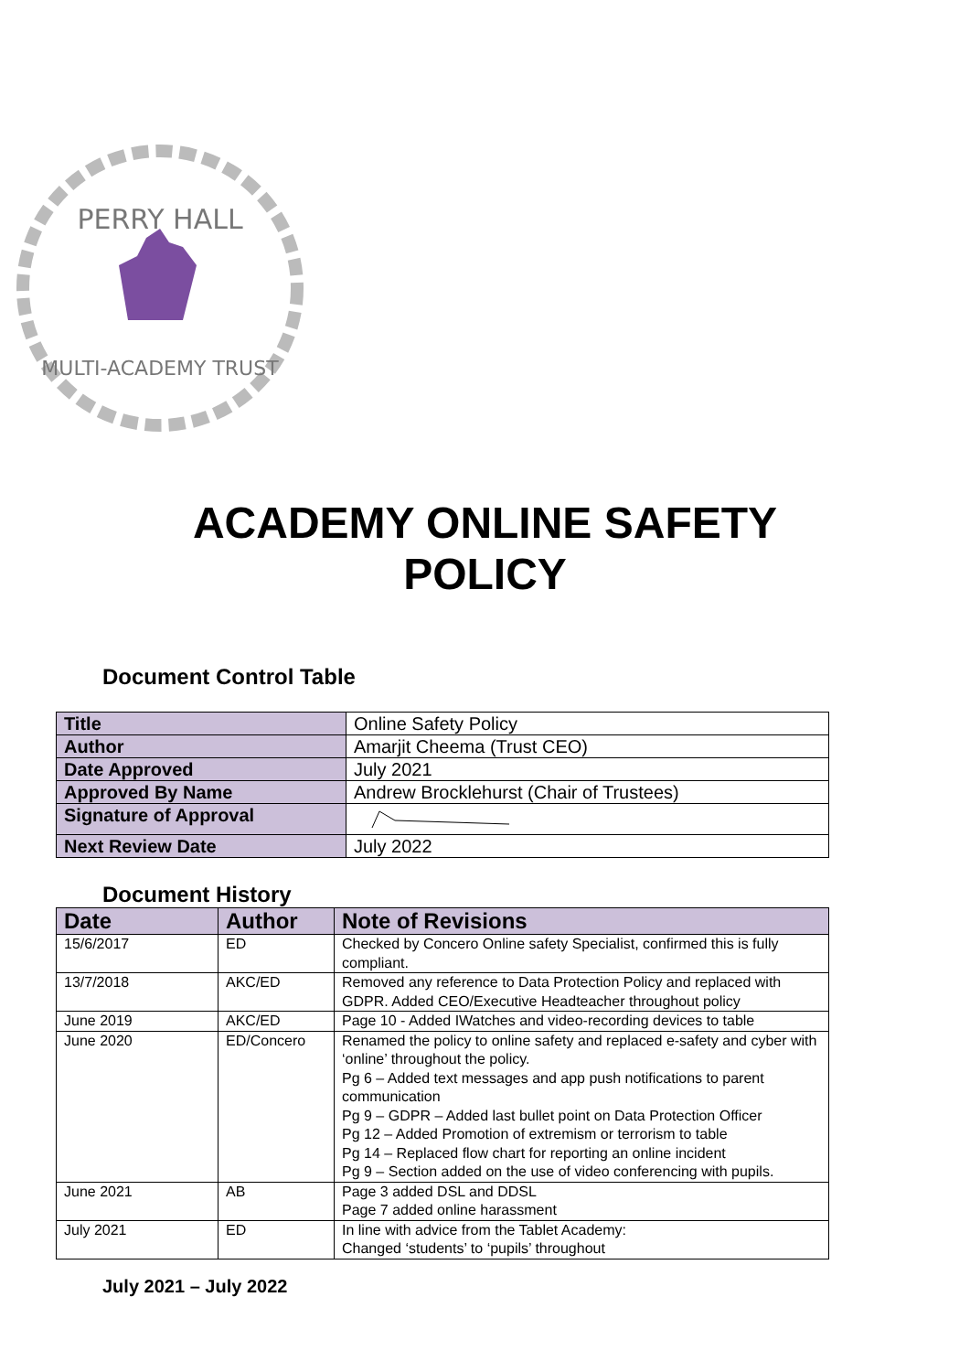PERRY HALL
MULTI-ACADEMY TRUST
ACADEMY ONLINE SAFETY
POLICY
Document Control Table
| Title | Online Safety Policy |
| Author | Amarjit Cheema (Trust CEO) |
| Date Approved | July 2021 |
| Approved By Name | Andrew Brocklehurst (Chair of Trustees) |
| Signature of Approval | |
| Next Review Date | July 2022 |
Document History
| Date | Author | Note of Revisions |
| --- | --- | --- |
| 15/6/2017 | ED | Checked by Concero Online safety Specialist, confirmed this is fully compliant. |
| 13/7/2018 | AKC/ED | Removed any reference to Data Protection Policy and replaced with GDPR. Added CEO/Executive Headteacher throughout policy |
| June 2019 | AKC/ED | Page 10 - Added IWatches and video-recording devices to table |
| June 2020 | ED/Concero | Renamed the policy to online safety and replaced e-safety and cyber with ‘online’ throughout the policy. Pg 6 – Added text messages and app push notifications to parent communication Pg 9 – GDPR – Added last bullet point on Data Protection Officer Pg 12 – Added Promotion of extremism or terrorism to table Pg 14 – Replaced flow chart for reporting an online incident Pg 9 – Section added on the use of video conferencing with pupils. |
| June 2021 | AB | Page 3 added DSL and DDSL Page 7 added online harassment |
| July 2021 | ED | In line with advice from the Tablet Academy: Changed ‘students’ to ‘pupils’ throughout |
July 2021 – July 2022